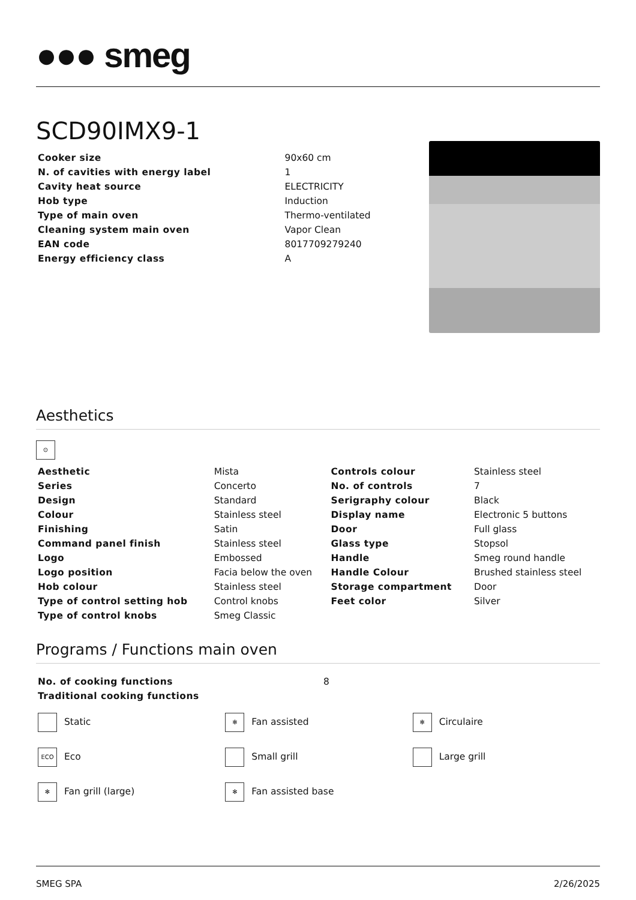●●● smeg
SCD90IMX9-1
| Cooker size | 90x60 cm |
| N. of cavities with energy label | 1 |
| Cavity heat source | ELECTRICITY |
| Hob type | Induction |
| Type of main oven | Thermo-ventilated |
| Cleaning system main oven | Vapor Clean |
| EAN code | 8017709279240 |
| Energy efficiency class | A |
Aesthetics
⊙
| Aesthetic | Mista | Controls colour | Stainless steel |
| Series | Concerto | No. of controls | 7 |
| Design | Standard | Serigraphy colour | Black |
| Colour | Stainless steel | Display name | Electronic 5 buttons |
| Finishing | Satin | Door | Full glass |
| Command panel finish | Stainless steel | Glass type | Stopsol |
| Logo | Embossed | Handle | Smeg round handle |
| Logo position | Facia below the oven | Handle Colour | Brushed stainless steel |
| Hob colour | Stainless steel | Storage compartment | Door |
| Type of control setting hob | Control knobs | Feet color | Silver |
| Type of control knobs | Smeg Classic | | |
Programs / Functions main oven
| No. of cooking functions | 8 |
| Traditional cooking functions | |
Static
✻ Fan assisted
✻ Circulaire
ECO Eco
Small grill
Large grill
✻ Fan grill (large)
✻ Fan assisted base
SMEG SPA 2/26/2025